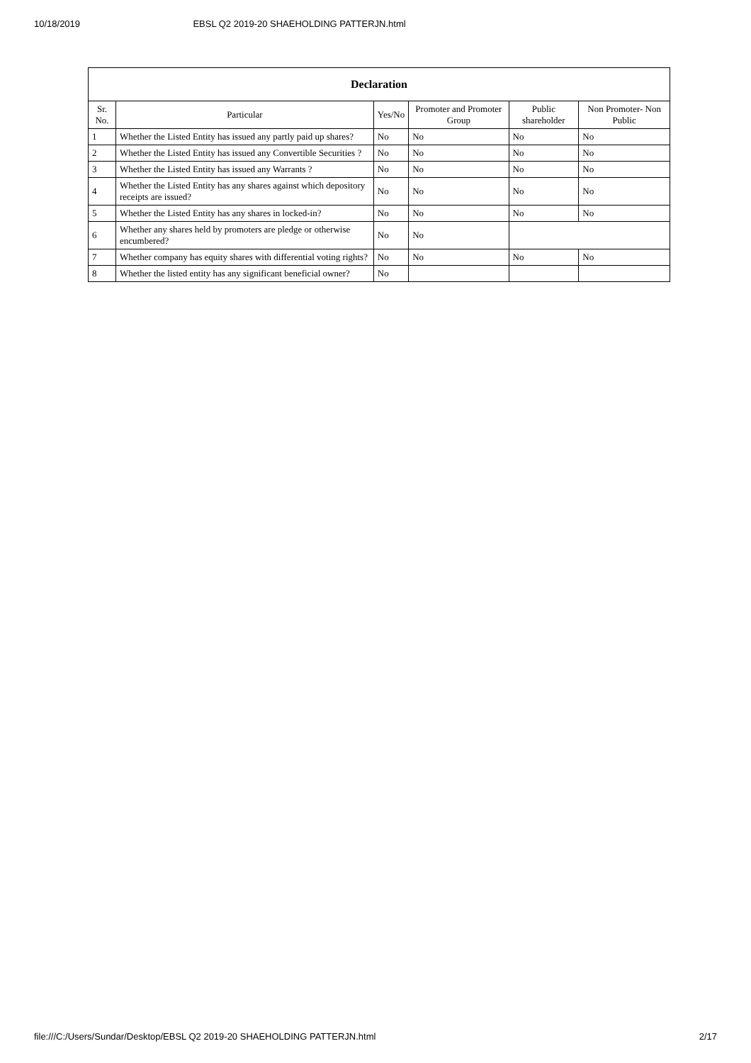10/18/2019 EBSL Q2 2019-20 SHAEHOLDING PATTERJN.html
| Declaration | | | | | |
| --- | --- | --- | --- | --- | --- |
| Sr. No. | Particular | Yes/No | Promoter and Promoter Group | Public shareholder | Non Promoter- Non Public |
| 1 | Whether the Listed Entity has issued any partly paid up shares? | No | No | No | No |
| 2 | Whether the Listed Entity has issued any Convertible Securities ? | No | No | No | No |
| 3 | Whether the Listed Entity has issued any Warrants ? | No | No | No | No |
| 4 | Whether the Listed Entity has any shares against which depository receipts are issued? | No | No | No | No |
| 5 | Whether the Listed Entity has any shares in locked-in? | No | No | No | No |
| 6 | Whether any shares held by promoters are pledge or otherwise encumbered? | No | No | | |
| 7 | Whether company has equity shares with differential voting rights? | No | No | No | No |
| 8 | Whether the listed entity has any significant beneficial owner? | No | | | |
file:///C:/Users/Sundar/Desktop/EBSL Q2 2019-20 SHAEHOLDING PATTERJN.html 2/17